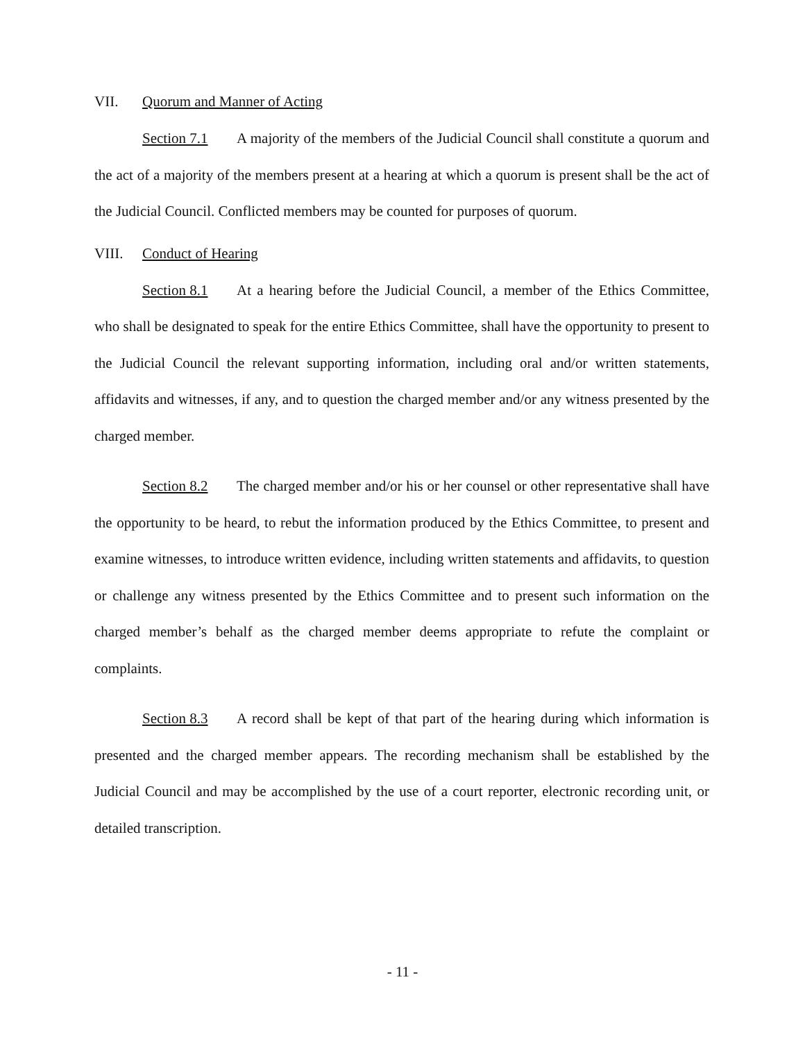VII. Quorum and Manner of Acting
Section 7.1 A majority of the members of the Judicial Council shall constitute a quorum and the act of a majority of the members present at a hearing at which a quorum is present shall be the act of the Judicial Council. Conflicted members may be counted for purposes of quorum.
VIII. Conduct of Hearing
Section 8.1 At a hearing before the Judicial Council, a member of the Ethics Committee, who shall be designated to speak for the entire Ethics Committee, shall have the opportunity to present to the Judicial Council the relevant supporting information, including oral and/or written statements, affidavits and witnesses, if any, and to question the charged member and/or any witness presented by the charged member.
Section 8.2 The charged member and/or his or her counsel or other representative shall have the opportunity to be heard, to rebut the information produced by the Ethics Committee, to present and examine witnesses, to introduce written evidence, including written statements and affidavits, to question or challenge any witness presented by the Ethics Committee and to present such information on the charged member’s behalf as the charged member deems appropriate to refute the complaint or complaints.
Section 8.3 A record shall be kept of that part of the hearing during which information is presented and the charged member appears. The recording mechanism shall be established by the Judicial Council and may be accomplished by the use of a court reporter, electronic recording unit, or detailed transcription.
- 11 -